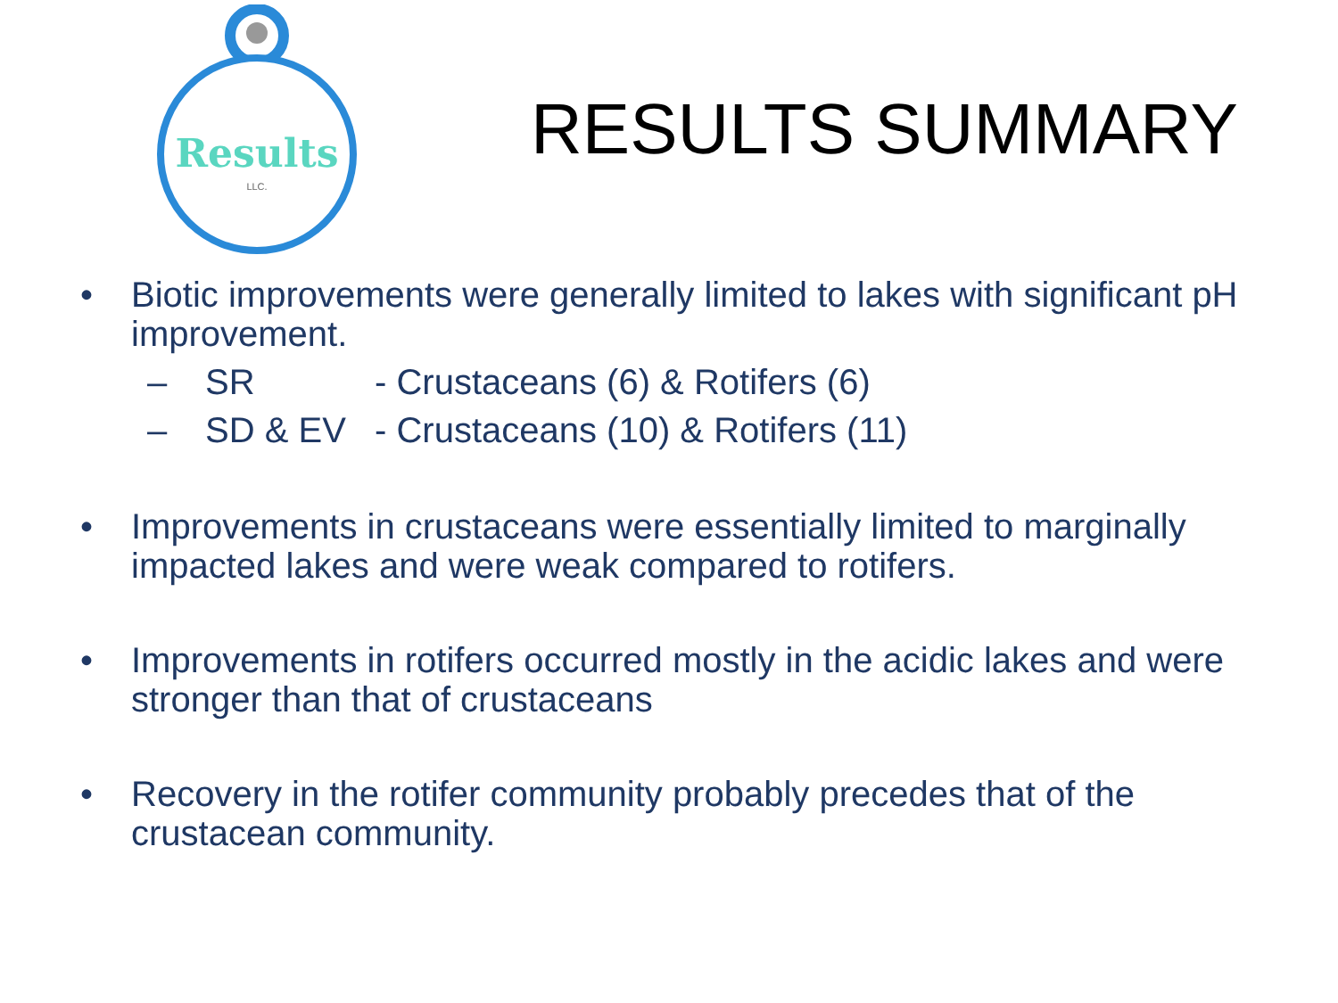Results
LLC.
RESULTS SUMMARY
• Biotic improvements were generally limited to lakes with significant pH improvement.
– SR - Crustaceans (6) & Rotifers (6)
– SD & EV - Crustaceans (10) & Rotifers (11)
• Improvements in crustaceans were essentially limited to marginally impacted lakes and were weak compared to rotifers.
• Improvements in rotifers occurred mostly in the acidic lakes and were stronger than that of crustaceans
• Recovery in the rotifer community probably precedes that of the crustacean community.